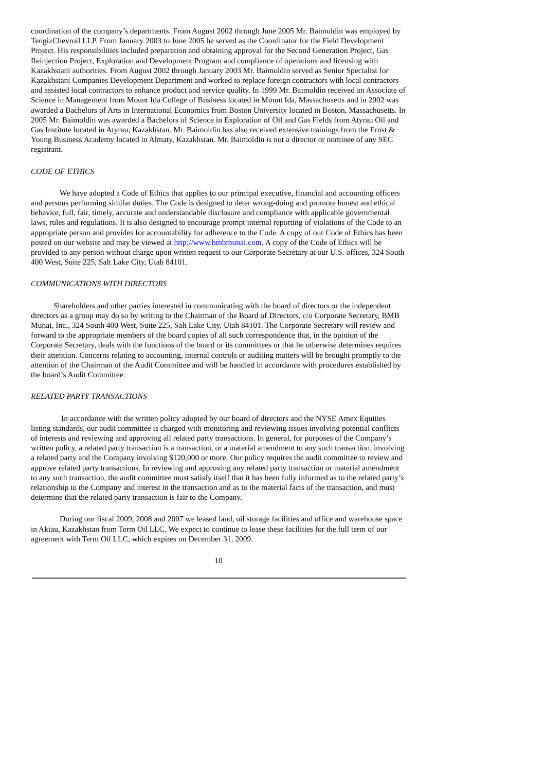coordination of the company’s departments. From August 2002 through June 2005 Mr. Baimoldin was employed by TengizChevroil LLP. From January 2003 to June 2005 he served as the Coordinator for the Field Development Project. His responsibilities included preparation and obtaining approval for the Second Generation Project, Gas Reinjection Project, Exploration and Development Program and compliance of operations and licensing with Kazakhstani authorities. From August 2002 through January 2003 Mr. Baimoldin served as Senior Specialist for Kazakhstani Companies Development Department and worked to replace foreign contractors with local contractors and assisted local contractors to enhance product and service quality. In 1999 Mr. Baimoldin received an Associate of Science in Management from Mount Ida College of Business located in Mount Ida, Massachusetts and in 2002 was awarded a Bachelors of Arts in International Economics from Boston University located in Boston, Massachusetts. In 2005 Mr. Baimoldin was awarded a Bachelors of Science in Exploration of Oil and Gas Fields from Atyrau Oil and Gas Institute located in Atyrau, Kazakhstan. Mr. Baimoldin has also received extensive trainings from the Ernst & Young Business Academy located in Almaty, Kazakhstan. Mr. Baimoldin is not a director or nominee of any SEC registrant.
CODE OF ETHICS
We have adopted a Code of Ethics that applies to our principal executive, financial and accounting officers and persons performing similar duties. The Code is designed to deter wrong-doing and promote honest and ethical behavior, full, fair, timely, accurate and understandable disclosure and compliance with applicable governmental laws, rules and regulations. It is also designed to encourage prompt internal reporting of violations of the Code to an appropriate person and provides for accountability for adherence to the Code. A copy of our Code of Ethics has been posted on our website and may be viewed at http://www.bmbmunai.com. A copy of the Code of Ethics will be provided to any person without charge upon written request to our Corporate Secretary at our U.S. offices, 324 South 400 West, Suite 225, Salt Lake City, Utah 84101.
COMMUNICATIONS WITH DIRECTORS
Shareholders and other parties interested in communicating with the board of directors or the independent directors as a group may do so by writing to the Chairman of the Board of Directors, c/o Corporate Secretary, BMB Munai, Inc., 324 South 400 West, Suite 225, Salt Lake City, Utah 84101. The Corporate Secretary will review and forward to the appropriate members of the board copies of all such correspondence that, in the opinion of the Corporate Secretary, deals with the functions of the board or its committees or that he otherwise determines requires their attention. Concerns relating to accounting, internal controls or auditing matters will be brought promptly to the attention of the Chairman of the Audit Committee and will be handled in accordance with procedures established by the board’s Audit Committee.
RELATED PARTY TRANSACTIONS
In accordance with the written policy adopted by our board of directors and the NYSE Amex Equities listing standards, our audit committee is charged with monitoring and reviewing issues involving potential conflicts of interests and reviewing and approving all related party transactions. In general, for purposes of the Company’s written policy, a related party transaction is a transaction, or a material amendment to any such transaction, involving a related party and the Company involving $120,000 or more. Our policy requires the audit committee to review and approve related party transactions. In reviewing and approving any related party transaction or material amendment to any such transaction, the audit committee must satisfy itself that it has been fully informed as to the related party’s relationship to the Company and interest in the transaction and as to the material facts of the transaction, and must determine that the related party transaction is fair to the Company.
During our fiscal 2009, 2008 and 2007 we leased land, oil storage facilities and office and warehouse space in Aktau, Kazakhstan from Term Oil LLC. We expect to continue to lease these facilities for the full term of our agreement with Term Oil LLC, which expires on December 31, 2009.
10